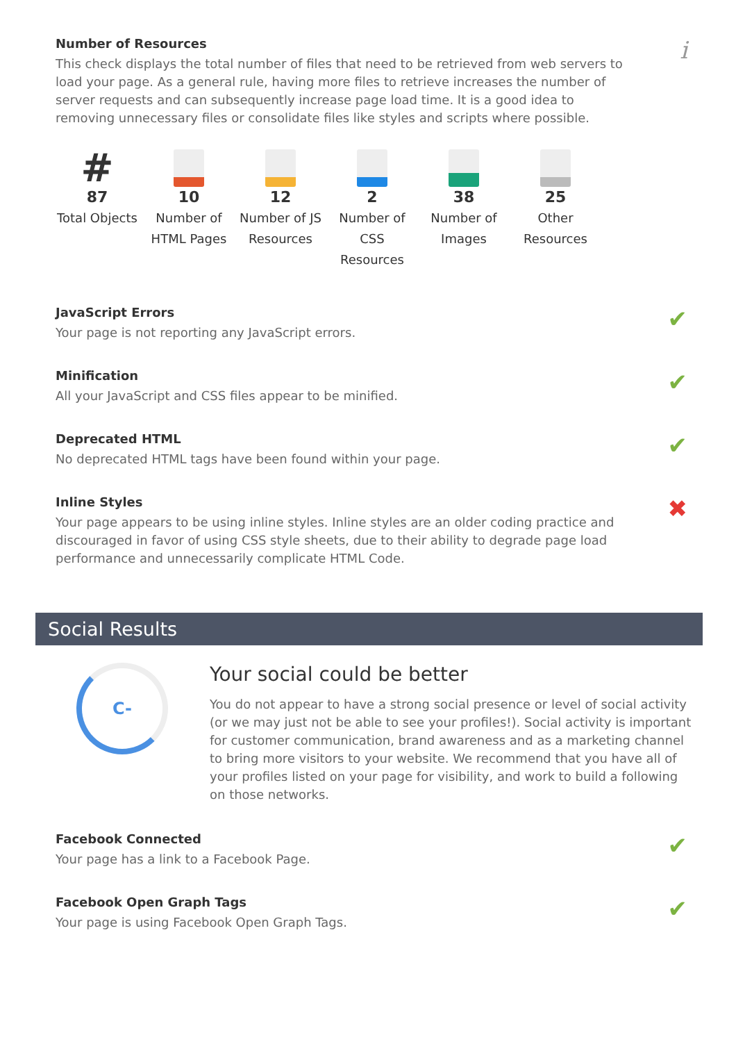Number of Resources
This check displays the total number of files that need to be retrieved from web servers to load your page. As a general rule, having more files to retrieve increases the number of server requests and can subsequently increase page load time. It is a good idea to removing unnecessary files or consolidate files like styles and scripts where possible.
i
#
87
Total Objects
10
Number of HTML Pages
12
Number of JS Resources
2
Number of CSS Resources
38
Number of Images
25
Other Resources
JavaScript Errors
Your page is not reporting any JavaScript errors.
✔
Minification
All your JavaScript and CSS files appear to be minified.
✔
Deprecated HTML
No deprecated HTML tags have been found within your page.
✔
Inline Styles
Your page appears to be using inline styles. Inline styles are an older coding practice and discouraged in favor of using CSS style sheets, due to their ability to degrade page load performance and unnecessarily complicate HTML Code.
✖
Social Results
C-
Your social could be better
You do not appear to have a strong social presence or level of social activity (or we may just not be able to see your profiles!). Social activity is important for customer communication, brand awareness and as a marketing channel to bring more visitors to your website. We recommend that you have all of your profiles listed on your page for visibility, and work to build a following on those networks.
Facebook Connected
Your page has a link to a Facebook Page.
✔
Facebook Open Graph Tags
Your page is using Facebook Open Graph Tags.
✔